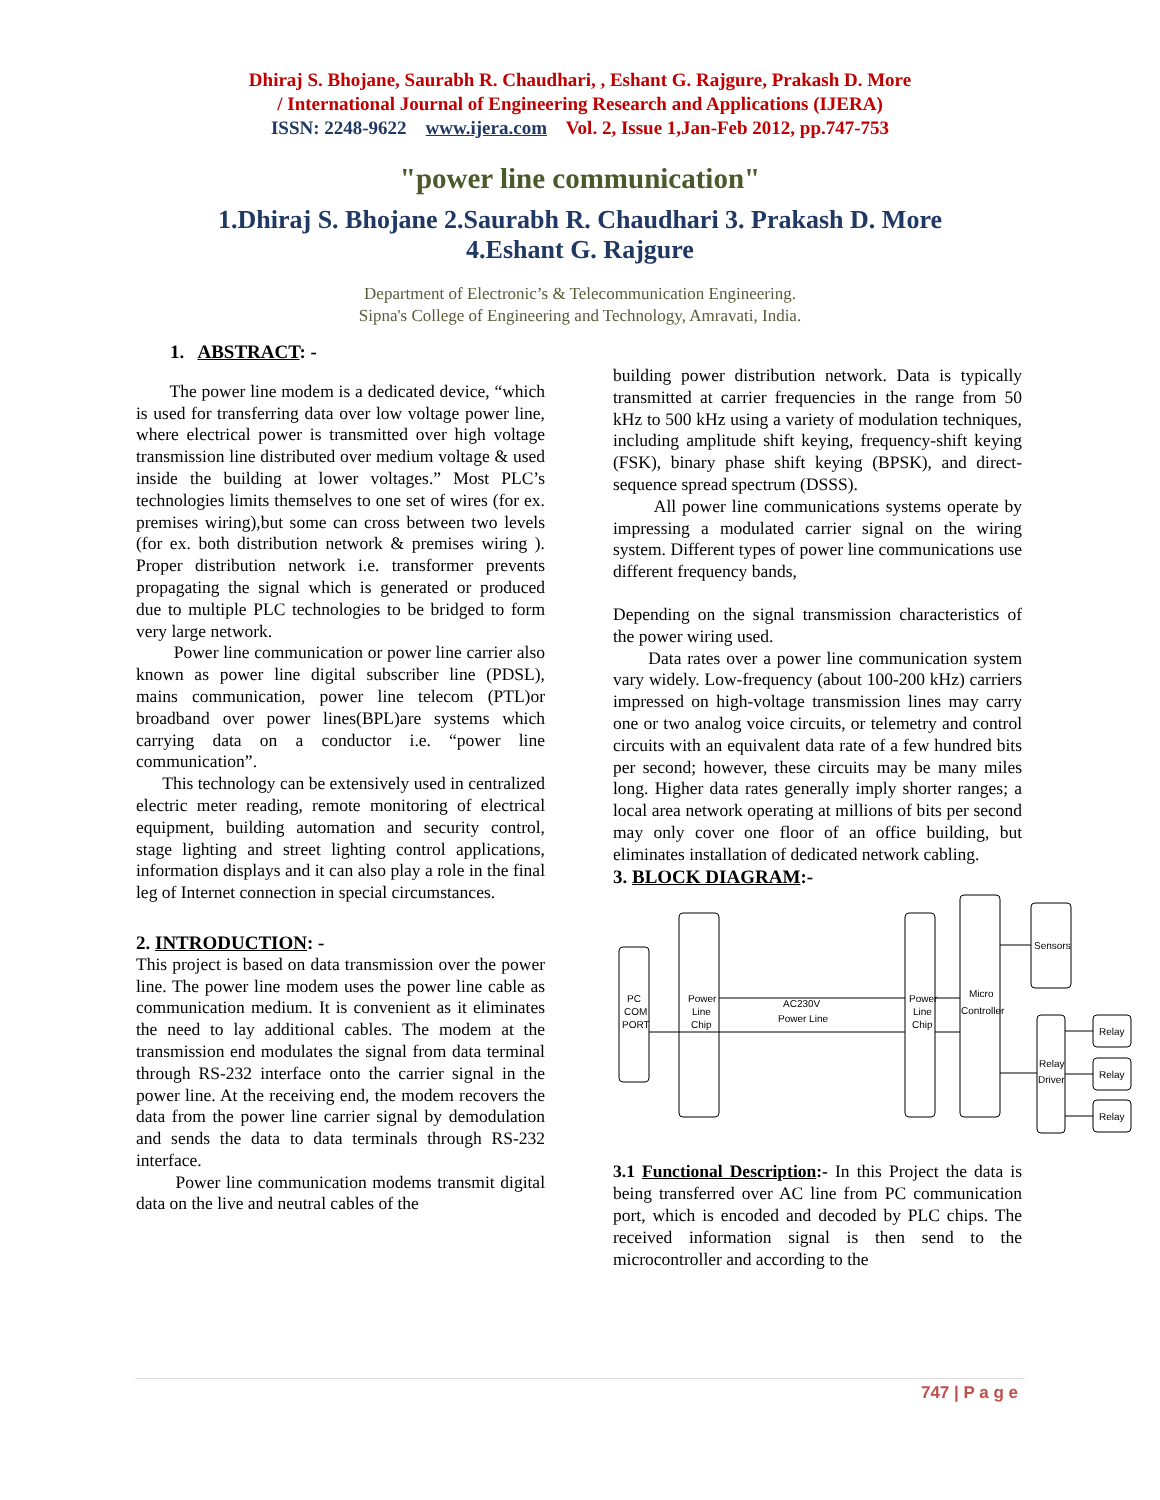Dhiraj S. Bhojane, Saurabh R. Chaudhari, , Eshant G. Rajgure, Prakash D. More
/ International Journal of Engineering Research and Applications (IJERA)
ISSN: 2248-9622 www.ijera.com Vol. 2, Issue 1,Jan-Feb 2012, pp.747-753
"power line communication"
1.Dhiraj S. Bhojane 2.Saurabh R. Chaudhari 3. Prakash D. More
4.Eshant G. Rajgure
Department of Electronic’s & Telecommunication Engineering.
Sipna's College of Engineering and Technology, Amravati, India.
1. ABSTRACT: -
The power line modem is a dedicated device, “which is used for transferring data over low voltage power line, where electrical power is transmitted over high voltage transmission line distributed over medium voltage & used inside the building at lower voltages.” Most PLC’s technologies limits themselves to one set of wires (for ex. premises wiring),but some can cross between two levels (for ex. both distribution network & premises wiring ). Proper distribution network i.e. transformer prevents propagating the signal which is generated or produced due to multiple PLC technologies to be bridged to form very large network.
Power line communication or power line carrier also known as power line digital subscriber line (PDSL), mains communication, power line telecom (PTL)or broadband over power lines(BPL)are systems which carrying data on a conductor i.e. “power line communication”.
This technology can be extensively used in centralized electric meter reading, remote monitoring of electrical equipment, building automation and security control, stage lighting and street lighting control applications, information displays and it can also play a role in the final leg of Internet connection in special circumstances.
2. INTRODUCTION: -
This project is based on data transmission over the power line. The power line modem uses the power line cable as communication medium. It is convenient as it eliminates the need to lay additional cables. The modem at the transmission end modulates the signal from data terminal through RS-232 interface onto the carrier signal in the power line. At the receiving end, the modem recovers the data from the power line carrier signal by demodulation and sends the data to data terminals through RS-232 interface.
Power line communication modems transmit digital data on the live and neutral cables of the
building power distribution network. Data is typically transmitted at carrier frequencies in the range from 50 kHz to 500 kHz using a variety of modulation techniques, including amplitude shift keying, frequency-shift keying (FSK), binary phase shift keying (BPSK), and direct-sequence spread spectrum (DSSS).
All power line communications systems operate by impressing a modulated carrier signal on the wiring system. Different types of power line communications use different frequency bands,
Depending on the signal transmission characteristics of the power wiring used.
Data rates over a power line communication system vary widely. Low-frequency (about 100-200 kHz) carriers impressed on high-voltage transmission lines may carry one or two analog voice circuits, or telemetry and control circuits with an equivalent data rate of a few hundred bits per second; however, these circuits may be many miles long. Higher data rates generally imply shorter ranges; a local area network operating at millions of bits per second may only cover one floor of an office building, but eliminates installation of dedicated network cabling.
3. BLOCK DIAGRAM:-
PC
COM
PORT
Power
Line
Chip
AC230V
Power Line
Power
Line
Chip
Micro
Controller
Sensors
Relay
Driver
Relay
Relay
Relay
3.1 Functional Description:- In this Project the data is being transferred over AC line from PC communication port, which is encoded and decoded by PLC chips. The received information signal is then send to the microcontroller and according to the
747 | P a g e